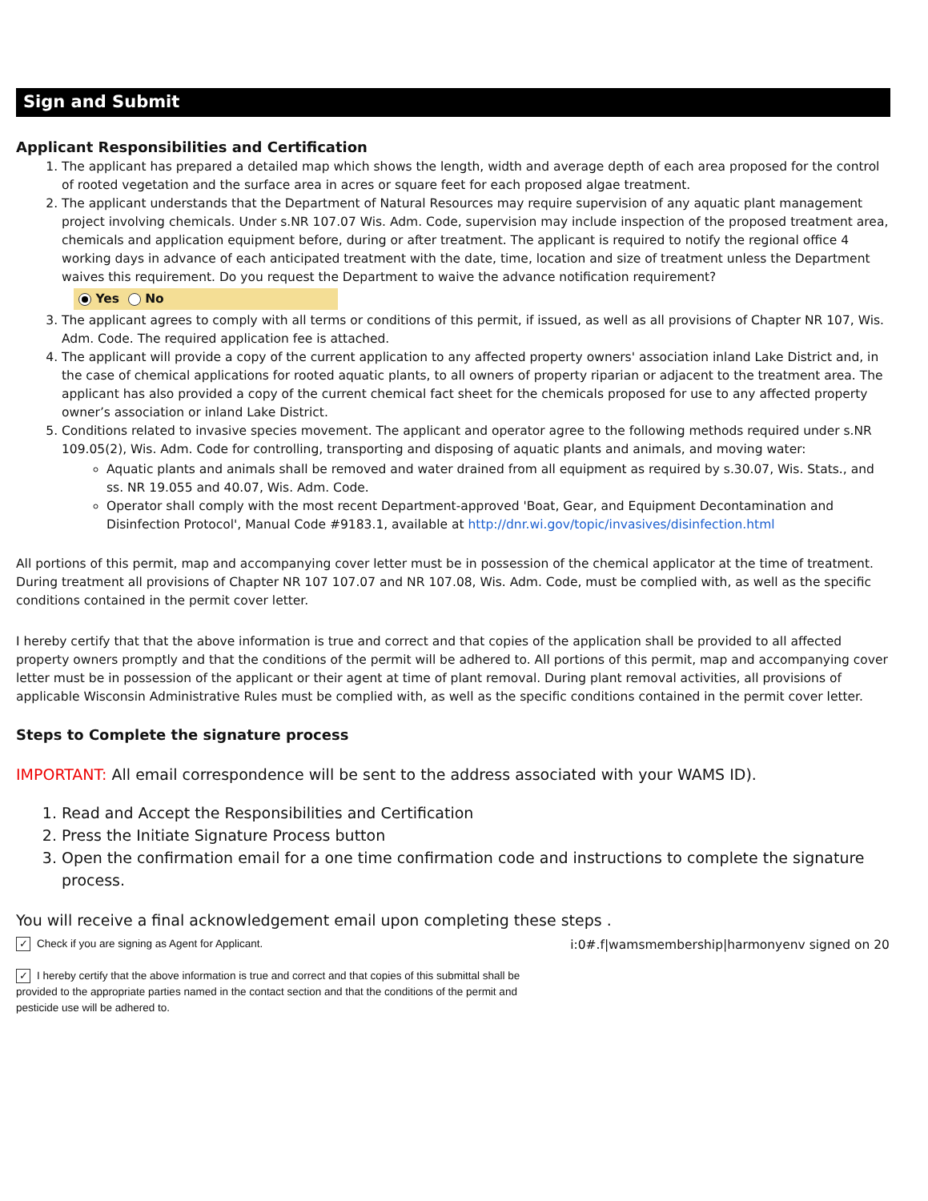Sign and Submit
Applicant Responsibilities and Certification
1. The applicant has prepared a detailed map which shows the length, width and average depth of each area proposed for the control of rooted vegetation and the surface area in acres or square feet for each proposed algae treatment.
2. The applicant understands that the Department of Natural Resources may require supervision of any aquatic plant management project involving chemicals. Under s.NR 107.07 Wis. Adm. Code, supervision may include inspection of the proposed treatment area, chemicals and application equipment before, during or after treatment. The applicant is required to notify the regional office 4 working days in advance of each anticipated treatment with the date, time, location and size of treatment unless the Department waives this requirement. Do you request the Department to waive the advance notification requirement?
Yes No
3. The applicant agrees to comply with all terms or conditions of this permit, if issued, as well as all provisions of Chapter NR 107, Wis. Adm. Code. The required application fee is attached.
4. The applicant will provide a copy of the current application to any affected property owners' association inland Lake District and, in the case of chemical applications for rooted aquatic plants, to all owners of property riparian or adjacent to the treatment area. The applicant has also provided a copy of the current chemical fact sheet for the chemicals proposed for use to any affected property owner’s association or inland Lake District.
5. Conditions related to invasive species movement. The applicant and operator agree to the following methods required under s.NR 109.05(2), Wis. Adm. Code for controlling, transporting and disposing of aquatic plants and animals, and moving water:
Aquatic plants and animals shall be removed and water drained from all equipment as required by s.30.07, Wis. Stats., and ss. NR 19.055 and 40.07, Wis. Adm. Code.
Operator shall comply with the most recent Department-approved 'Boat, Gear, and Equipment Decontamination and Disinfection Protocol', Manual Code #9183.1, available at http://dnr.wi.gov/topic/invasives/disinfection.html
All portions of this permit, map and accompanying cover letter must be in possession of the chemical applicator at the time of treatment. During treatment all provisions of Chapter NR 107 107.07 and NR 107.08, Wis. Adm. Code, must be complied with, as well as the specific conditions contained in the permit cover letter.
I hereby certify that that the above information is true and correct and that copies of the application shall be provided to all affected property owners promptly and that the conditions of the permit will be adhered to. All portions of this permit, map and accompanying cover letter must be in possession of the applicant or their agent at time of plant removal. During plant removal activities, all provisions of applicable Wisconsin Administrative Rules must be complied with, as well as the specific conditions contained in the permit cover letter.
Steps to Complete the signature process
IMPORTANT: All email correspondence will be sent to the address associated with your WAMS ID).
1. Read and Accept the Responsibilities and Certification
2. Press the Initiate Signature Process button
3. Open the confirmation email for a one time confirmation code and instructions to complete the signature process.
You will receive a final acknowledgement email upon completing these steps .
✓ Check if you are signing as Agent for Applicant.
✓ I hereby certify that the above information is true and correct and that copies of this submittal shall be provided to the appropriate parties named in the contact section and that the conditions of the permit and pesticide use will be adhered to.
i:0#.f|wamsmembership|harmonyenv signed on 20